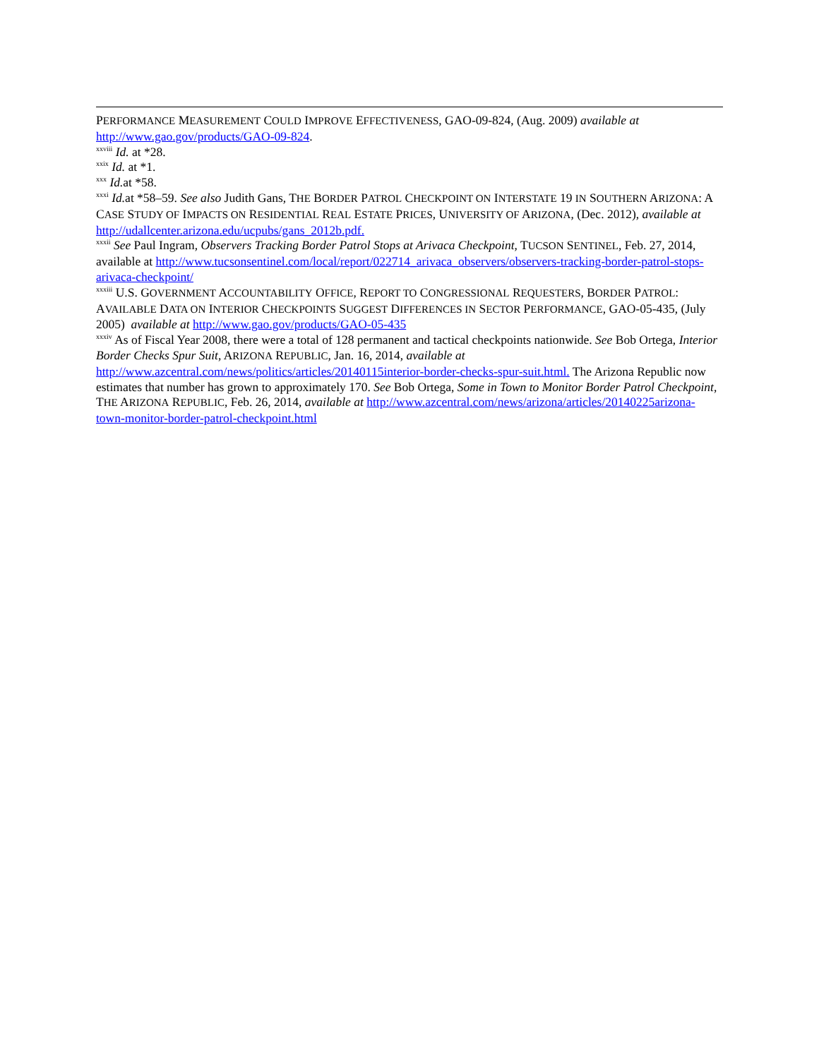PERFORMANCE MEASUREMENT COULD IMPROVE EFFECTIVENESS, GAO-09-824, (Aug. 2009) available at http://www.gao.gov/products/GAO-09-824.
<sup>xxviii</sup> Id. at *28.
<sup>xxix</sup> Id. at *1.
<sup>xxx</sup> Id. at *58.
<sup>xxxi</sup> Id. at *58–59. See also Judith Gans, THE BORDER PATROL CHECKPOINT ON INTERSTATE 19 IN SOUTHERN ARIZONA: A CASE STUDY OF IMPACTS ON RESIDENTIAL REAL ESTATE PRICES, UNIVERSITY OF ARIZONA, (Dec. 2012), available at http://udallcenter.arizona.edu/ucpubs/gans_2012b.pdf.
<sup>xxxii</sup> See Paul Ingram, Observers Tracking Border Patrol Stops at Arivaca Checkpoint, TUCSON SENTINEL, Feb. 27, 2014, available at http://www.tucsonsentinel.com/local/report/022714_arivaca_observers/observers-tracking-border-patrol-stops-arivaca-checkpoint/
<sup>xxxiii</sup> U.S. GOVERNMENT ACCOUNTABILITY OFFICE, REPORT TO CONGRESSIONAL REQUESTERS, BORDER PATROL: AVAILABLE DATA ON INTERIOR CHECKPOINTS SUGGEST DIFFERENCES IN SECTOR PERFORMANCE, GAO-05-435, (July 2005) available at http://www.gao.gov/products/GAO-05-435
<sup>xxxiv</sup> As of Fiscal Year 2008, there were a total of 128 permanent and tactical checkpoints nationwide. See Bob Ortega, Interior Border Checks Spur Suit, ARIZONA REPUBLIC, Jan. 16, 2014, available at http://www.azcentral.com/news/politics/articles/20140115interior-border-checks-spur-suit.html. The Arizona Republic now estimates that number has grown to approximately 170. See Bob Ortega, Some in Town to Monitor Border Patrol Checkpoint, THE ARIZONA REPUBLIC, Feb. 26, 2014, available at http://www.azcentral.com/news/arizona/articles/20140225arizona-town-monitor-border-patrol-checkpoint.html